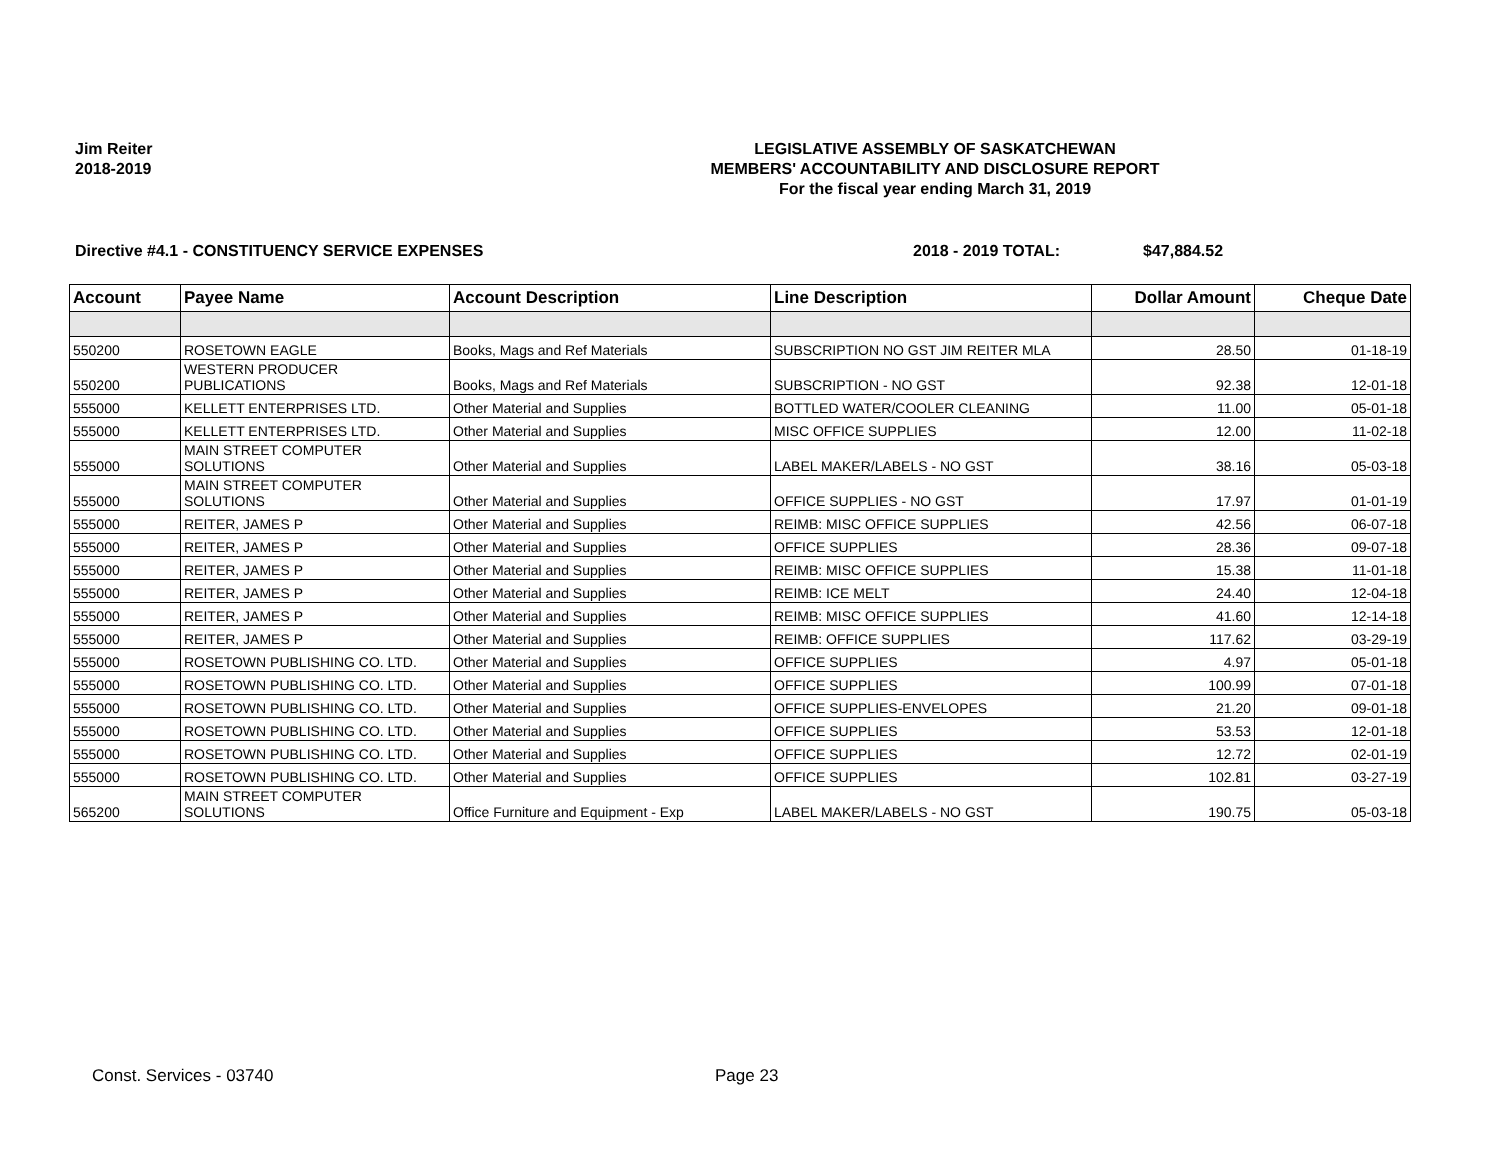Jim Reiter
2018-2019
LEGISLATIVE ASSEMBLY OF SASKATCHEWAN
MEMBERS' ACCOUNTABILITY AND DISCLOSURE REPORT
For the fiscal year ending March 31, 2019
Directive #4.1 - CONSTITUENCY SERVICE EXPENSES 2018 - 2019 TOTAL: $47,884.52
| Account | Payee Name | Account Description | Line Description | Dollar Amount | Cheque Date |
| --- | --- | --- | --- | --- | --- |
| 550200 | ROSETOWN EAGLE | Books, Mags and Ref Materials | SUBSCRIPTION NO GST JIM REITER MLA | 28.50 | 01-18-19 |
| 550200 | WESTERN PRODUCER PUBLICATIONS | Books, Mags and Ref Materials | SUBSCRIPTION - NO GST | 92.38 | 12-01-18 |
| 555000 | KELLETT ENTERPRISES LTD. | Other Material and Supplies | BOTTLED WATER/COOLER CLEANING | 11.00 | 05-01-18 |
| 555000 | KELLETT ENTERPRISES LTD. | Other Material and Supplies | MISC OFFICE SUPPLIES | 12.00 | 11-02-18 |
| 555000 | MAIN STREET COMPUTER SOLUTIONS | Other Material and Supplies | LABEL MAKER/LABELS - NO GST | 38.16 | 05-03-18 |
| 555000 | MAIN STREET COMPUTER SOLUTIONS | Other Material and Supplies | OFFICE SUPPLIES - NO GST | 17.97 | 01-01-19 |
| 555000 | REITER, JAMES P | Other Material and Supplies | REIMB: MISC OFFICE SUPPLIES | 42.56 | 06-07-18 |
| 555000 | REITER, JAMES P | Other Material and Supplies | OFFICE SUPPLIES | 28.36 | 09-07-18 |
| 555000 | REITER, JAMES P | Other Material and Supplies | REIMB: MISC OFFICE SUPPLIES | 15.38 | 11-01-18 |
| 555000 | REITER, JAMES P | Other Material and Supplies | REIMB: ICE MELT | 24.40 | 12-04-18 |
| 555000 | REITER, JAMES P | Other Material and Supplies | REIMB: MISC OFFICE SUPPLIES | 41.60 | 12-14-18 |
| 555000 | REITER, JAMES P | Other Material and Supplies | REIMB: OFFICE SUPPLIES | 117.62 | 03-29-19 |
| 555000 | ROSETOWN PUBLISHING CO. LTD. | Other Material and Supplies | OFFICE SUPPLIES | 4.97 | 05-01-18 |
| 555000 | ROSETOWN PUBLISHING CO. LTD. | Other Material and Supplies | OFFICE SUPPLIES | 100.99 | 07-01-18 |
| 555000 | ROSETOWN PUBLISHING CO. LTD. | Other Material and Supplies | OFFICE SUPPLIES-ENVELOPES | 21.20 | 09-01-18 |
| 555000 | ROSETOWN PUBLISHING CO. LTD. | Other Material and Supplies | OFFICE SUPPLIES | 53.53 | 12-01-18 |
| 555000 | ROSETOWN PUBLISHING CO. LTD. | Other Material and Supplies | OFFICE SUPPLIES | 12.72 | 02-01-19 |
| 555000 | ROSETOWN PUBLISHING CO. LTD. | Other Material and Supplies | OFFICE SUPPLIES | 102.81 | 03-27-19 |
| 565200 | MAIN STREET COMPUTER SOLUTIONS | Office Furniture and Equipment - Exp | LABEL MAKER/LABELS - NO GST | 190.75 | 05-03-18 |
Const. Services - 03740 Page 23